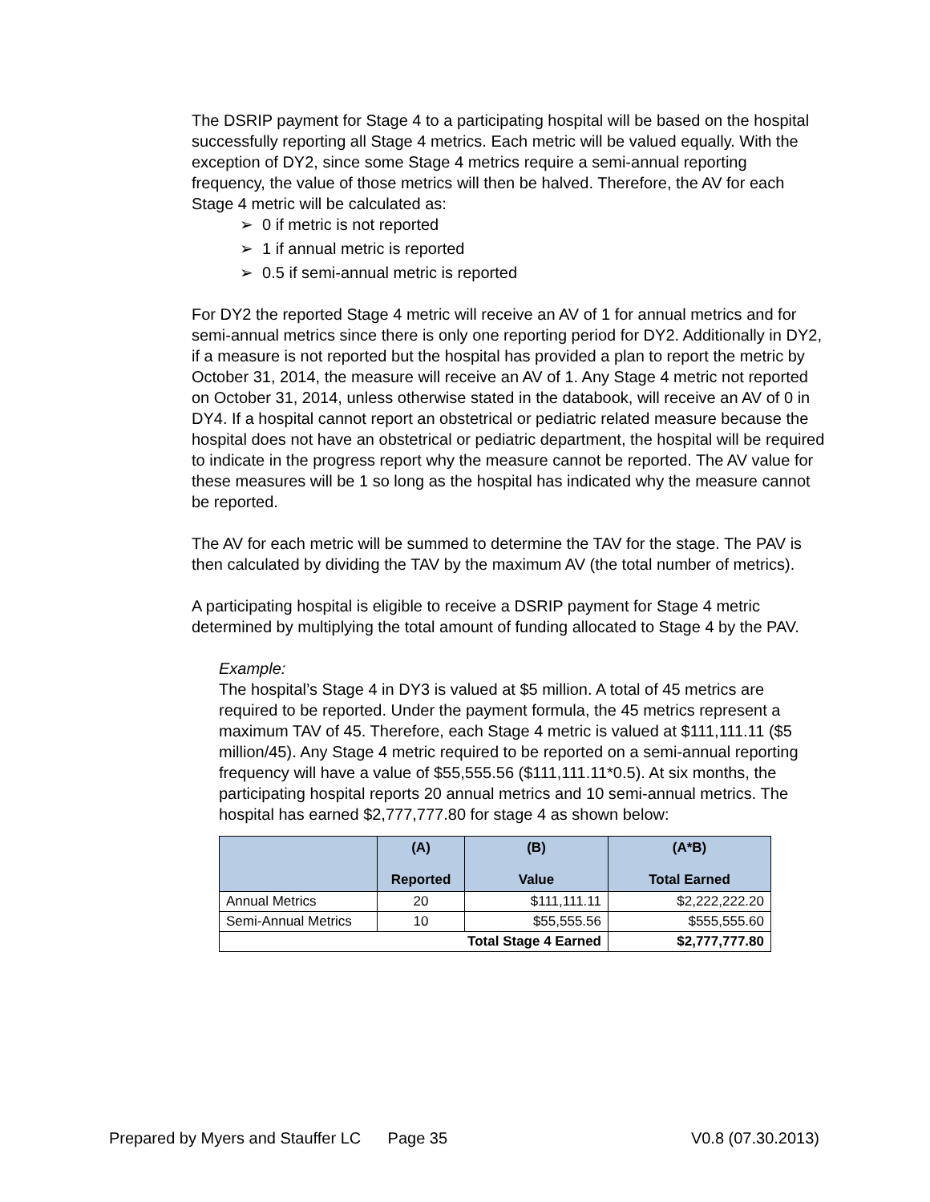The DSRIP payment for Stage 4 to a participating hospital will be based on the hospital successfully reporting all Stage 4 metrics. Each metric will be valued equally. With the exception of DY2, since some Stage 4 metrics require a semi-annual reporting frequency, the value of those metrics will then be halved. Therefore, the AV for each Stage 4 metric will be calculated as:
➢ 0 if metric is not reported
➢ 1 if annual metric is reported
➢ 0.5 if semi-annual metric is reported
For DY2 the reported Stage 4 metric will receive an AV of 1 for annual metrics and for semi-annual metrics since there is only one reporting period for DY2. Additionally in DY2, if a measure is not reported but the hospital has provided a plan to report the metric by October 31, 2014, the measure will receive an AV of 1. Any Stage 4 metric not reported on October 31, 2014, unless otherwise stated in the databook, will receive an AV of 0 in DY4. If a hospital cannot report an obstetrical or pediatric related measure because the hospital does not have an obstetrical or pediatric department, the hospital will be required to indicate in the progress report why the measure cannot be reported. The AV value for these measures will be 1 so long as the hospital has indicated why the measure cannot be reported.
The AV for each metric will be summed to determine the TAV for the stage. The PAV is then calculated by dividing the TAV by the maximum AV (the total number of metrics).
A participating hospital is eligible to receive a DSRIP payment for Stage 4 metric determined by multiplying the total amount of funding allocated to Stage 4 by the PAV.
Example:
The hospital’s Stage 4 in DY3 is valued at $5 million. A total of 45 metrics are required to be reported. Under the payment formula, the 45 metrics represent a maximum TAV of 45. Therefore, each Stage 4 metric is valued at $111,111.11 ($5 million/45). Any Stage 4 metric required to be reported on a semi-annual reporting frequency will have a value of $55,555.56 ($111,111.11*0.5). At six months, the participating hospital reports 20 annual metrics and 10 semi-annual metrics. The hospital has earned $2,777,777.80 for stage 4 as shown below:
| | (A) Reported | (B) Value | (A*B) Total Earned |
| --- | --- | --- | --- |
| Annual Metrics | 20 | $111,111.11 | $2,222,222.20 |
| Semi-Annual Metrics | 10 | $55,555.56 | $555,555.60 |
| Total Stage 4 Earned | | | $2,777,777.80 |
Prepared by Myers and Stauffer LC Page 35 V0.8 (07.30.2013)